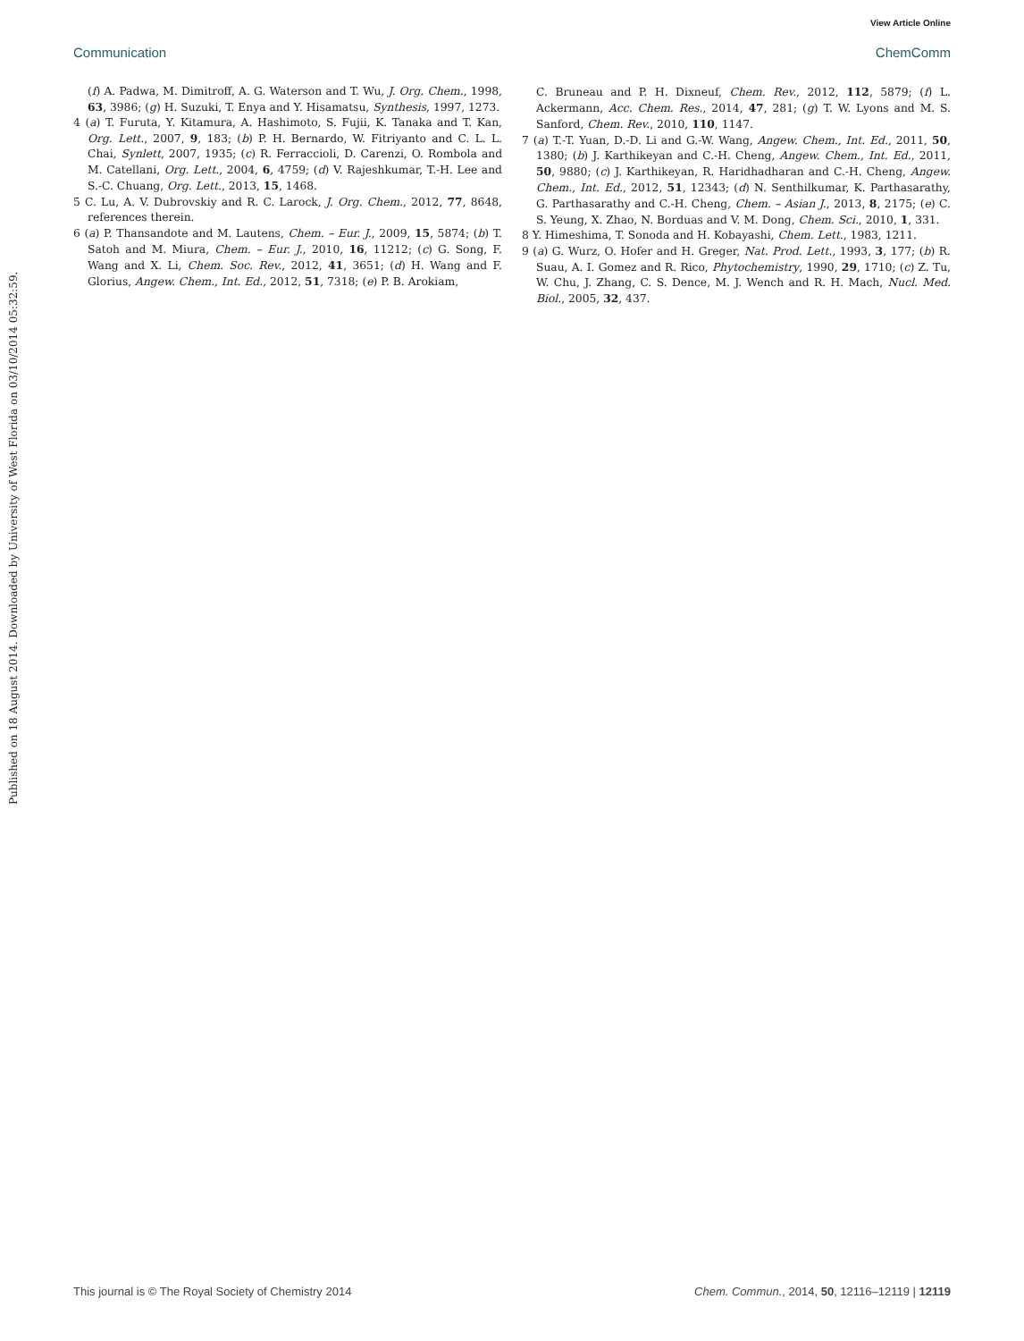View Article Online
Communication ChemComm
Published on 18 August 2014. Downloaded by University of West Florida on 03/10/2014 05:32:59.
(f) A. Padwa, M. Dimitroff, A. G. Waterson and T. Wu, J. Org. Chem., 1998, 63, 3986; (g) H. Suzuki, T. Enya and Y. Hisamatsu, Synthesis, 1997, 1273.
4 (a) T. Furuta, Y. Kitamura, A. Hashimoto, S. Fujii, K. Tanaka and T. Kan, Org. Lett., 2007, 9, 183; (b) P. H. Bernardo, W. Fitriyanto and C. L. L. Chai, Synlett, 2007, 1935; (c) R. Ferraccioli, D. Carenzi, O. Rombola and M. Catellani, Org. Lett., 2004, 6, 4759; (d) V. Rajeshkumar, T.-H. Lee and S.-C. Chuang, Org. Lett., 2013, 15, 1468.
5 C. Lu, A. V. Dubrovskiy and R. C. Larock, J. Org. Chem., 2012, 77, 8648, references therein.
6 (a) P. Thansandote and M. Lautens, Chem. – Eur. J., 2009, 15, 5874; (b) T. Satoh and M. Miura, Chem. – Eur. J., 2010, 16, 11212; (c) G. Song, F. Wang and X. Li, Chem. Soc. Rev., 2012, 41, 3651; (d) H. Wang and F. Glorius, Angew. Chem., Int. Ed., 2012, 51, 7318; (e) P. B. Arokiam,
C. Bruneau and P. H. Dixneuf, Chem. Rev., 2012, 112, 5879; (f) L. Ackermann, Acc. Chem. Res., 2014, 47, 281; (g) T. W. Lyons and M. S. Sanford, Chem. Rev., 2010, 110, 1147.
7 (a) T.-T. Yuan, D.-D. Li and G.-W. Wang, Angew. Chem., Int. Ed., 2011, 50, 1380; (b) J. Karthikeyan and C.-H. Cheng, Angew. Chem., Int. Ed., 2011, 50, 9880; (c) J. Karthikeyan, R. Haridhadharan and C.-H. Cheng, Angew. Chem., Int. Ed., 2012, 51, 12343; (d) N. Senthilkumar, K. Parthasarathy, G. Parthasarathy and C.-H. Cheng, Chem. – Asian J., 2013, 8, 2175; (e) C. S. Yeung, X. Zhao, N. Borduas and V. M. Dong, Chem. Sci., 2010, 1, 331.
8 Y. Himeshima, T. Sonoda and H. Kobayashi, Chem. Lett., 1983, 1211.
9 (a) G. Wurz, O. Hofer and H. Greger, Nat. Prod. Lett., 1993, 3, 177; (b) R. Suau, A. I. Gomez and R. Rico, Phytochemistry, 1990, 29, 1710; (c) Z. Tu, W. Chu, J. Zhang, C. S. Dence, M. J. Wench and R. H. Mach, Nucl. Med. Biol., 2005, 32, 437.
This journal is © The Royal Society of Chemistry 2014 Chem. Commun., 2014, 50, 12116–12119 | 12119